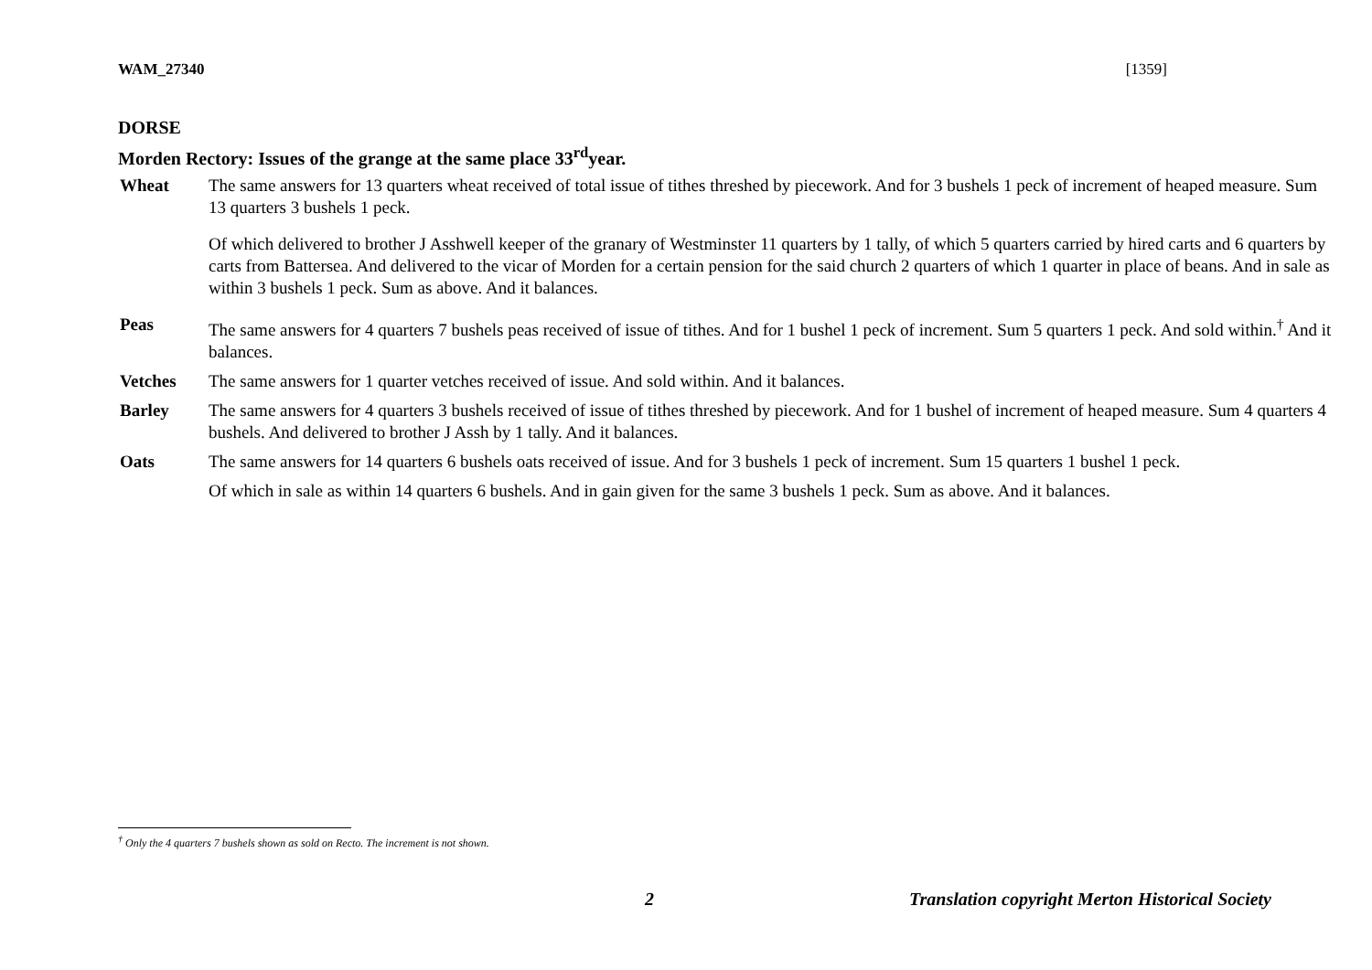WAM_27340 [1359]
DORSE
Morden Rectory: Issues of the grange at the same place 33<sup>rd</sup>year.
| Wheat | The same answers for 13 quarters wheat received of total issue of tithes threshed by piecework. And for 3 bushels 1 peck of increment of heaped measure. Sum 13 quarters 3 bushels 1 peck. Of which delivered to brother J Asshwell keeper of the granary of Westminster 11 quarters by 1 tally, of which 5 quarters carried by hired carts and 6 quarters by carts from Battersea. And delivered to the vicar of Morden for a certain pension for the said church 2 quarters of which 1 quarter in place of beans. And in sale as within 3 bushels 1 peck. Sum as above. And it balances. |
| Peas | The same answers for 4 quarters 7 bushels peas received of issue of tithes. And for 1 bushel 1 peck of increment. Sum 5 quarters 1 peck. And sold within.<sup>†</sup> And it balances. |
| Vetches | The same answers for 1 quarter vetches received of issue. And sold within. And it balances. |
| Barley | The same answers for 4 quarters 3 bushels received of issue of tithes threshed by piecework. And for 1 bushel of increment of heaped measure. Sum 4 quarters 4 bushels. And delivered to brother J Assh by 1 tally. And it balances. |
| Oats | The same answers for 14 quarters 6 bushels oats received of issue. And for 3 bushels 1 peck of increment. Sum 15 quarters 1 bushel 1 peck. Of which in sale as within 14 quarters 6 bushels. And in gain given for the same 3 bushels 1 peck. Sum as above. And it balances. |
<sup>†</sup> Only the 4 quarters 7 bushels shown as sold on Recto. The increment is not shown.
2 Translation copyright Merton Historical Society